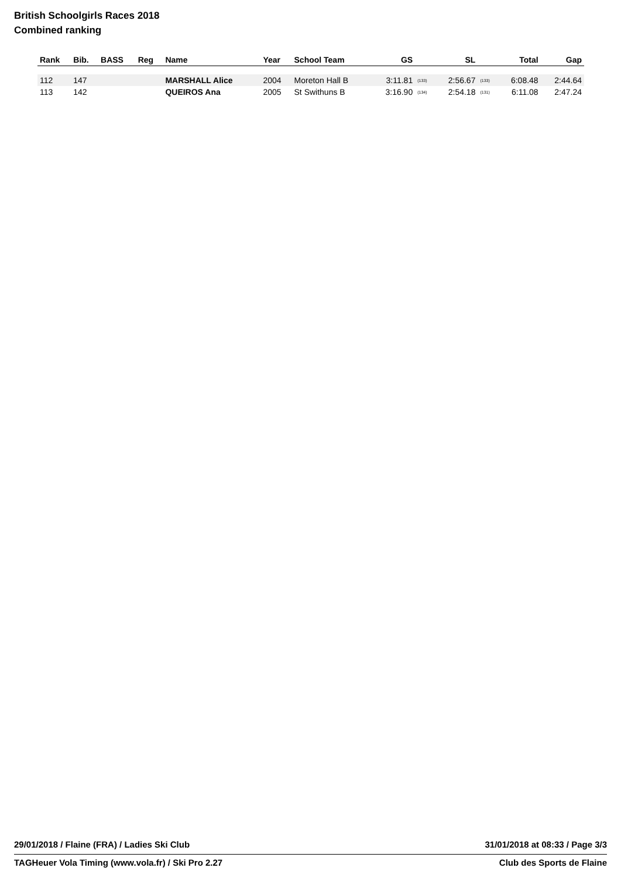British Schoolgirls Races 2018
Combined ranking
| Rank | Bib. | BASS | Reg | Name | Year | School Team | GS | | SL | | Total | Gap |
| --- | --- | --- | --- | --- | --- | --- | --- | --- | --- | --- | --- | --- |
| 112 | 147 | | | MARSHALL Alice | 2004 | Moreton Hall B | 3:11.81 | (133) | 2:56.67 | (133) | 6:08.48 | 2:44.64 |
| 113 | 142 | | | QUEIROS Ana | 2005 | St Swithuns B | 3:16.90 | (134) | 2:54.18 | (131) | 6:11.08 | 2:47.24 |
29/01/2018 / Flaine (FRA) / Ladies Ski Club 31/01/2018 at 08:33 / Page 3/3
TAGHeuer Vola Timing (www.vola.fr) / Ski Pro 2.27 Club des Sports de Flaine